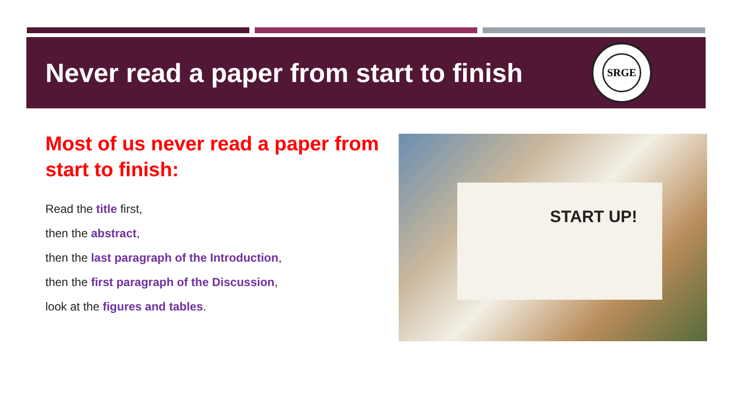Never read a paper from start to finish
SRGE
Most of us never read a paper from start to finish:
Read the title first,
then the abstract,
then the last paragraph of the Introduction,
then the first paragraph of the Discussion,
look at the figures and tables.
START UP!